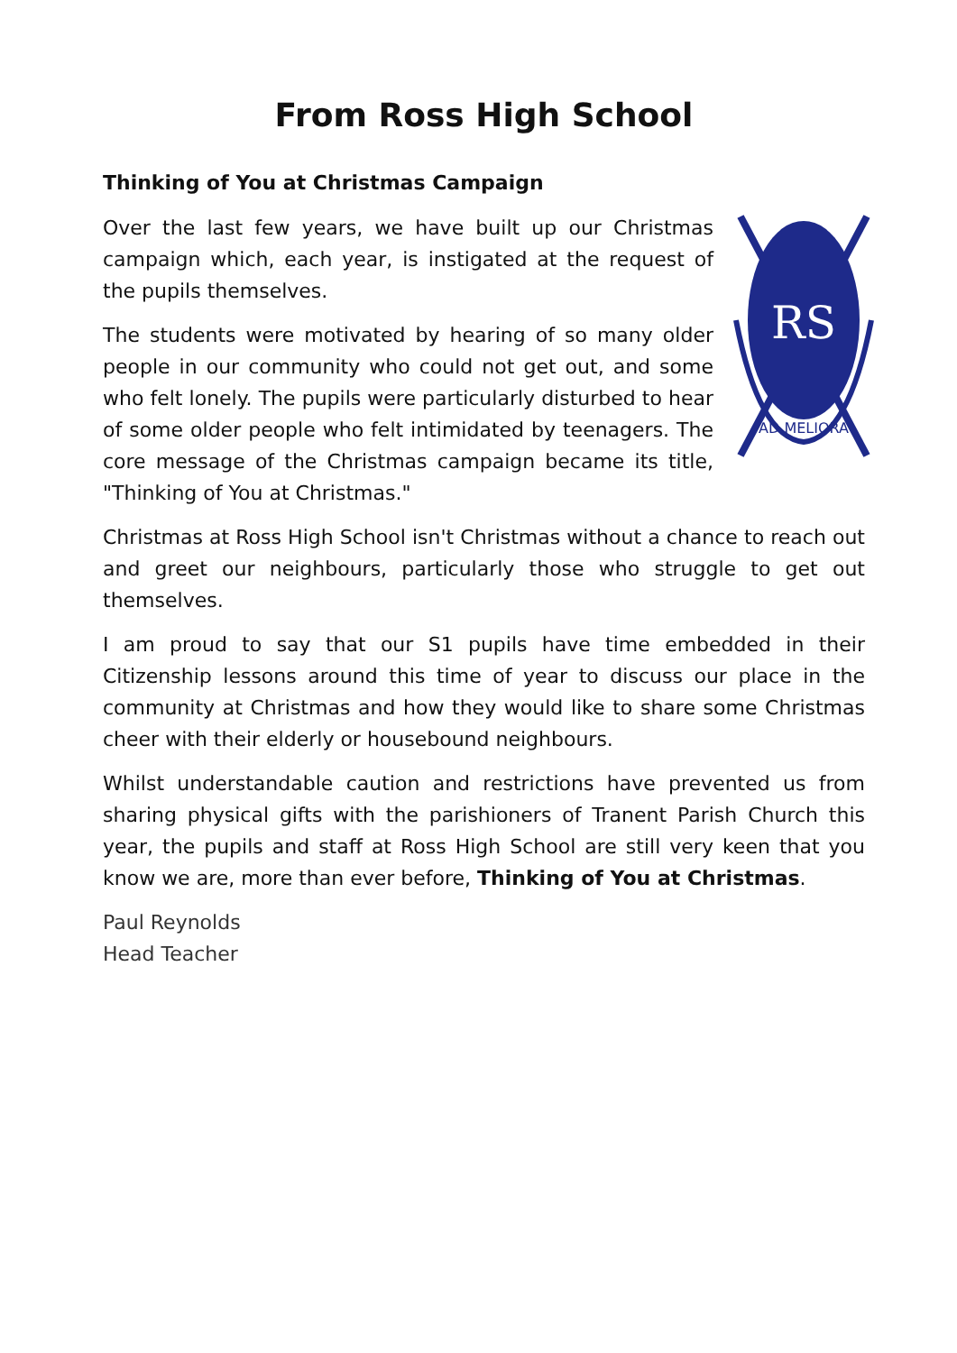From Ross High School
Thinking of You at Christmas Campaign
RS
AD MELIORA
Over the last few years, we have built up our Christmas campaign which, each year, is instigated at the request of the pupils themselves.
The students were motivated by hearing of so many older people in our community who could not get out, and some who felt lonely. The pupils were particularly disturbed to hear of some older people who felt intimidated by teenagers. The core message of the Christmas campaign became its title, "Thinking of You at Christmas."
Christmas at Ross High School isn't Christmas without a chance to reach out and greet our neighbours, particularly those who struggle to get out themselves.
I am proud to say that our S1 pupils have time embedded in their Citizenship lessons around this time of year to discuss our place in the community at Christmas and how they would like to share some Christmas cheer with their elderly or housebound neighbours.
Whilst understandable caution and restrictions have prevented us from sharing physical gifts with the parishioners of Tranent Parish Church this year, the pupils and staff at Ross High School are still very keen that you know we are, more than ever before, Thinking of You at Christmas.
Paul Reynolds
Head Teacher